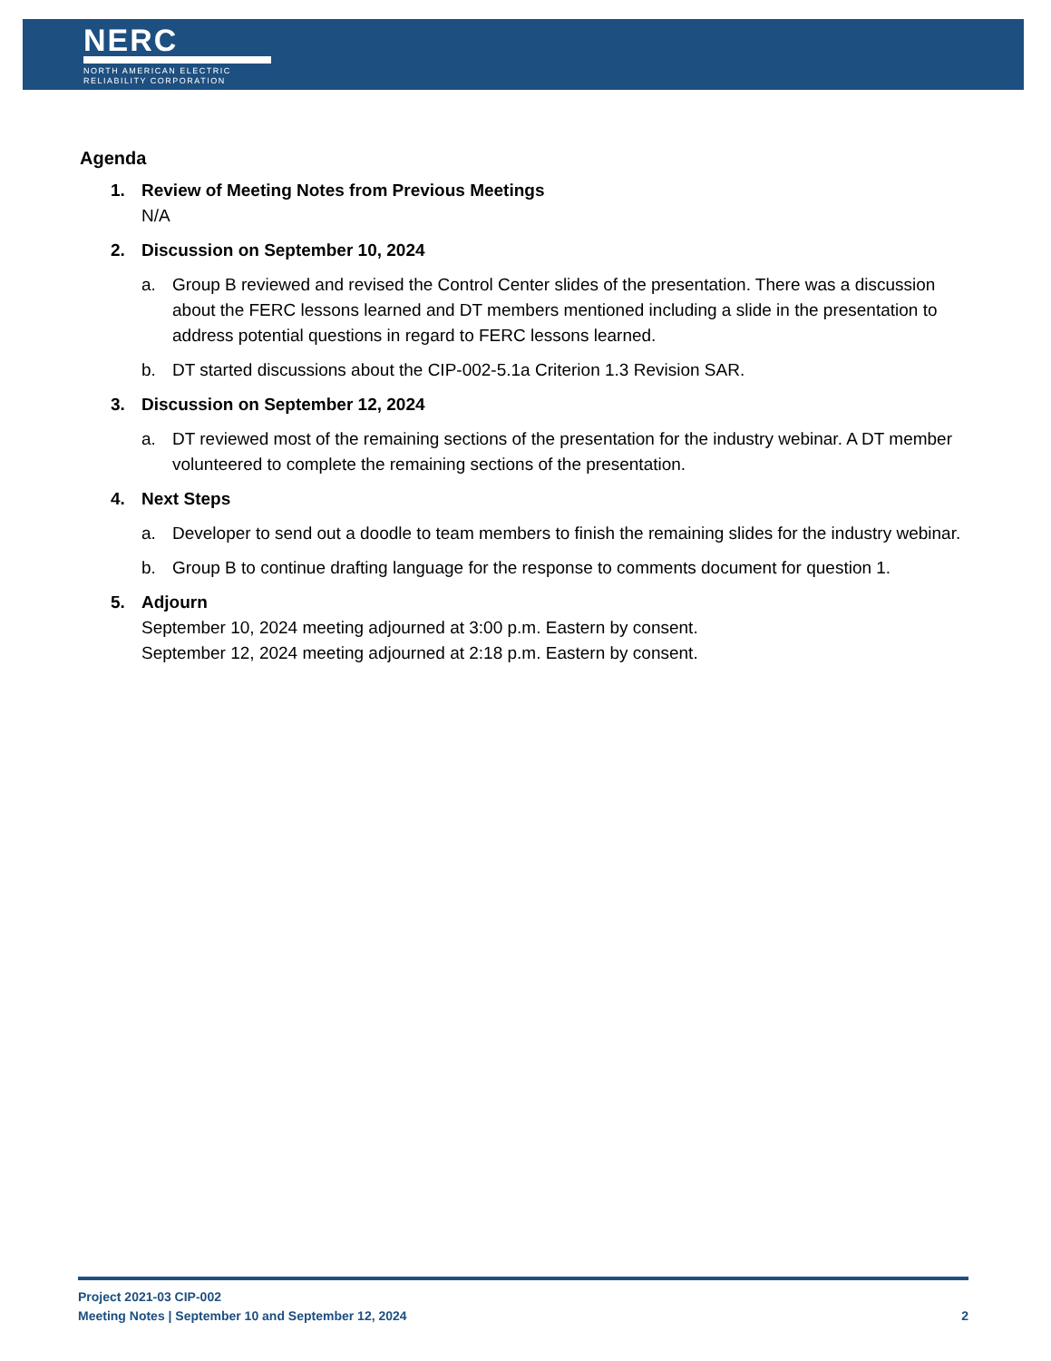NERC
NORTH AMERICAN ELECTRIC
RELIABILITY CORPORATION
Agenda
1. Review of Meeting Notes from Previous Meetings
N/A
2. Discussion on September 10, 2024
a. Group B reviewed and revised the Control Center slides of the presentation. There was a discussion about the FERC lessons learned and DT members mentioned including a slide in the presentation to address potential questions in regard to FERC lessons learned.
b. DT started discussions about the CIP-002-5.1a Criterion 1.3 Revision SAR.
3. Discussion on September 12, 2024
a. DT reviewed most of the remaining sections of the presentation for the industry webinar. A DT member volunteered to complete the remaining sections of the presentation.
4. Next Steps
a. Developer to send out a doodle to team members to finish the remaining slides for the industry webinar.
b. Group B to continue drafting language for the response to comments document for question 1.
5. Adjourn
September 10, 2024 meeting adjourned at 3:00 p.m. Eastern by consent.
September 12, 2024 meeting adjourned at 2:18 p.m. Eastern by consent.
Project 2021-03 CIP-002
Meeting Notes | September 10 and September 12, 2024 2